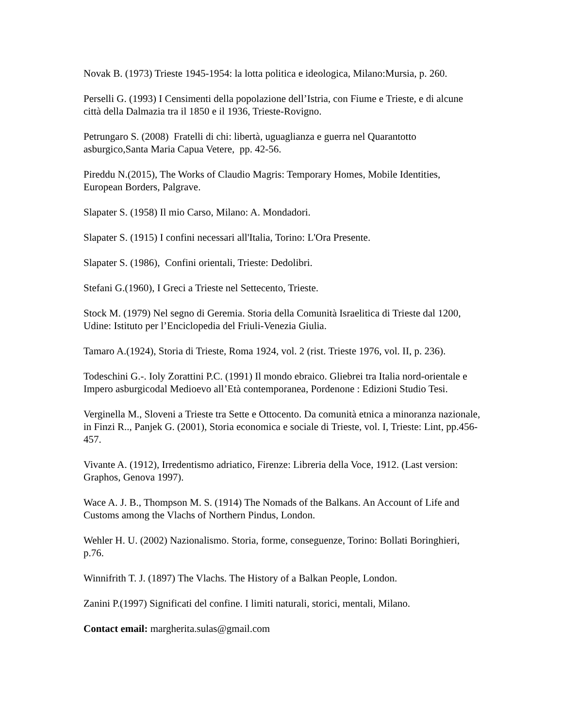Novak B. (1973) Trieste 1945-1954: la lotta politica e ideologica, Milano:Mursia, p. 260.
Perselli G. (1993) I Censimenti della popolazione dell’Istria, con Fiume e Trieste, e di alcune città della Dalmazia tra il 1850 e il 1936, Trieste-Rovigno.
Petrungaro S. (2008) Fratelli di chi: libertà, uguaglianza e guerra nel Quarantotto asburgico,Santa Maria Capua Vetere, pp. 42-56.
Pireddu N.(2015), The Works of Claudio Magris: Temporary Homes, Mobile Identities, European Borders, Palgrave.
Slapater S. (1958) Il mio Carso, Milano: A. Mondadori.
Slapater S. (1915) I confini necessari all'Italia, Torino: L'Ora Presente.
Slapater S. (1986), Confini orientali, Trieste: Dedolibri.
Stefani G.(1960), I Greci a Trieste nel Settecento, Trieste.
Stock M. (1979) Nel segno di Geremia. Storia della Comunità Israelitica di Trieste dal 1200, Udine: Istituto per l’Enciclopedia del Friuli-Venezia Giulia.
Tamaro A.(1924), Storia di Trieste, Roma 1924, vol. 2 (rist. Trieste 1976, vol. II, p. 236).
Todeschini G.-. Ioly Zorattini P.C. (1991) Il mondo ebraico. Gliebrei tra Italia nord-orientale e Impero asburgicodal Medioevo all’Età contemporanea, Pordenone : Edizioni Studio Tesi.
Verginella M., Sloveni a Trieste tra Sette e Ottocento. Da comunità etnica a minoranza nazionale, in Finzi R.., Panjek G. (2001), Storia economica e sociale di Trieste, vol. I, Trieste: Lint, pp.456-457.
Vivante A. (1912), Irredentismo adriatico, Firenze: Libreria della Voce, 1912. (Last version: Graphos, Genova 1997).
Wace A. J. B., Thompson M. S. (1914) The Nomads of the Balkans. An Account of Life and Customs among the Vlachs of Northern Pindus, London.
Wehler H. U. (2002) Nazionalismo. Storia, forme, conseguenze, Torino: Bollati Boringhieri, p.76.
Winnifrith T. J. (1897) The Vlachs. The History of a Balkan People, London.
Zanini P.(1997) Significati del confine. I limiti naturali, storici, mentali, Milano.
Contact email: margherita.sulas@gmail.com